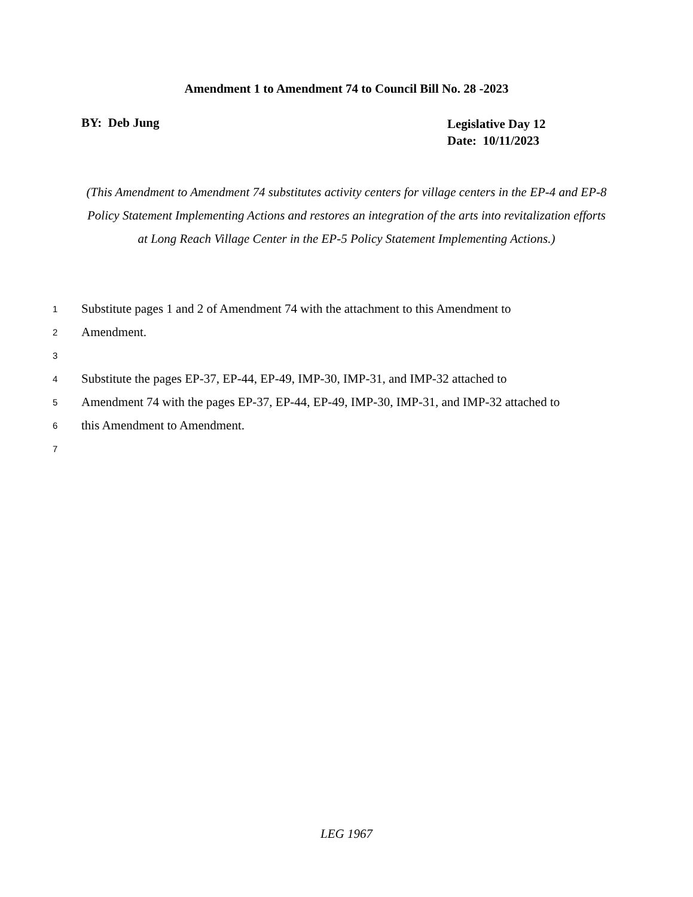Amendment 1 to Amendment 74 to Council Bill No. 28 -2023
BY: Deb Jung
Legislative Day 12
Date: 10/11/2023
(This Amendment to Amendment 74 substitutes activity centers for village centers in the EP-4 and EP-8 Policy Statement Implementing Actions and restores an integration of the arts into revitalization efforts at Long Reach Village Center in the EP-5 Policy Statement Implementing Actions.)
1 Substitute pages 1 and 2 of Amendment 74 with the attachment to this Amendment to
2 Amendment.
3
4 Substitute the pages EP-37, EP-44, EP-49, IMP-30, IMP-31, and IMP-32 attached to
5 Amendment 74 with the pages EP-37, EP-44, EP-49, IMP-30, IMP-31, and IMP-32 attached to
6 this Amendment to Amendment.
7
LEG 1967